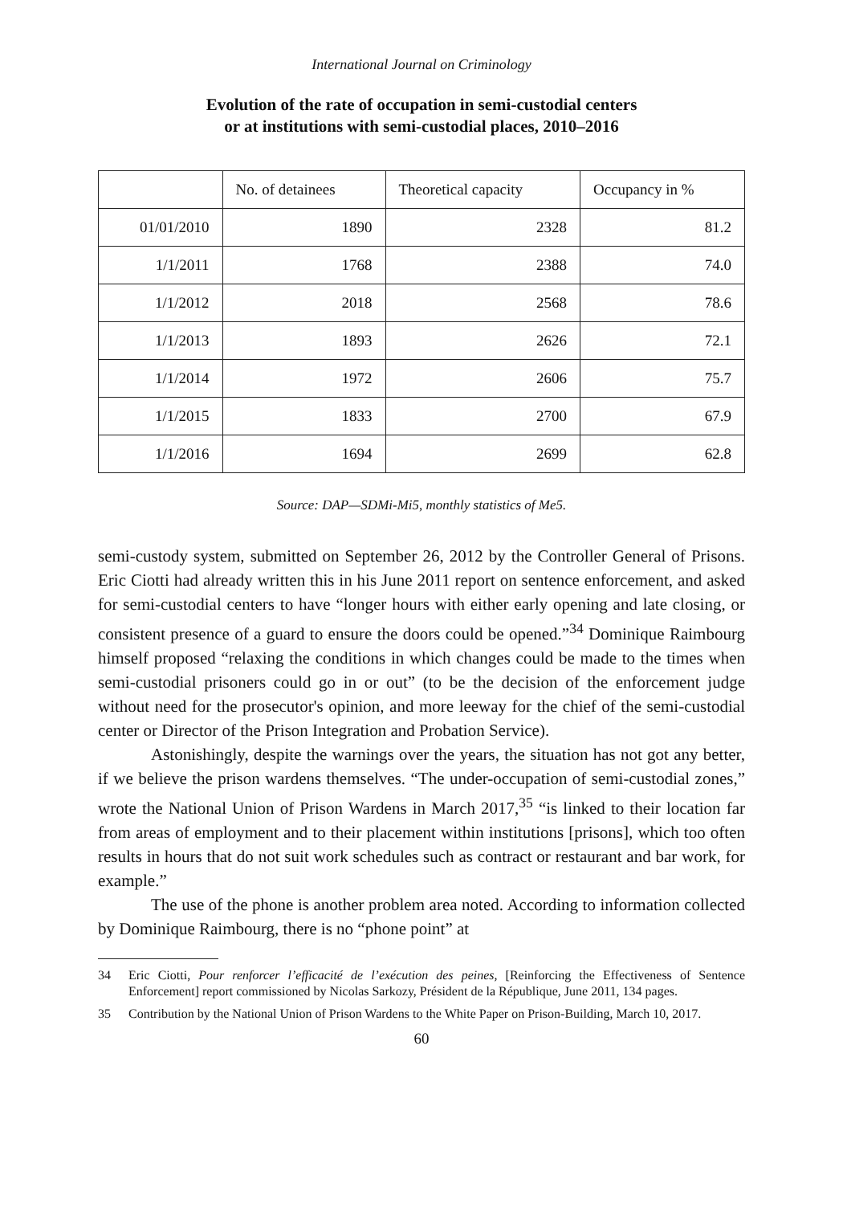International Journal on Criminology
Evolution of the rate of occupation in semi-custodial centers
or at institutions with semi-custodial places, 2010–2016
| | No. of detainees | Theoretical capacity | Occupancy in % |
| --- | --- | --- | --- |
| 01/01/2010 | 1890 | 2328 | 81.2 |
| 1/1/2011 | 1768 | 2388 | 74.0 |
| 1/1/2012 | 2018 | 2568 | 78.6 |
| 1/1/2013 | 1893 | 2626 | 72.1 |
| 1/1/2014 | 1972 | 2606 | 75.7 |
| 1/1/2015 | 1833 | 2700 | 67.9 |
| 1/1/2016 | 1694 | 2699 | 62.8 |
Source: DAP—SDMi-Mi5, monthly statistics of Me5.
semi-custody system, submitted on September 26, 2012 by the Controller General of Prisons. Eric Ciotti had already written this in his June 2011 report on sentence enforcement, and asked for semi-custodial centers to have “longer hours with either early opening and late closing, or consistent presence of a guard to ensure the doors could be opened.”<sup>34</sup> Dominique Raimbourg himself proposed “relaxing the conditions in which changes could be made to the times when semi-custodial prisoners could go in or out” (to be the decision of the enforcement judge without need for the prosecutor's opinion, and more leeway for the chief of the semi-custodial center or Director of the Prison Integration and Probation Service).
Astonishingly, despite the warnings over the years, the situation has not got any better, if we believe the prison wardens themselves. “The under-occupation of semi-custodial zones,” wrote the National Union of Prison Wardens in March 2017,<sup>35</sup> “is linked to their location far from areas of employment and to their placement within institutions [prisons], which too often results in hours that do not suit work schedules such as contract or restaurant and bar work, for example.”
The use of the phone is another problem area noted. According to information collected by Dominique Raimbourg, there is no “phone point” at
34 Eric Ciotti, Pour renforcer l’efficacité de l’exécution des peines, [Reinforcing the Effectiveness of Sentence Enforcement] report commissioned by Nicolas Sarkozy, Président de la République, June 2011, 134 pages.
35 Contribution by the National Union of Prison Wardens to the White Paper on Prison-Building, March 10, 2017.
60